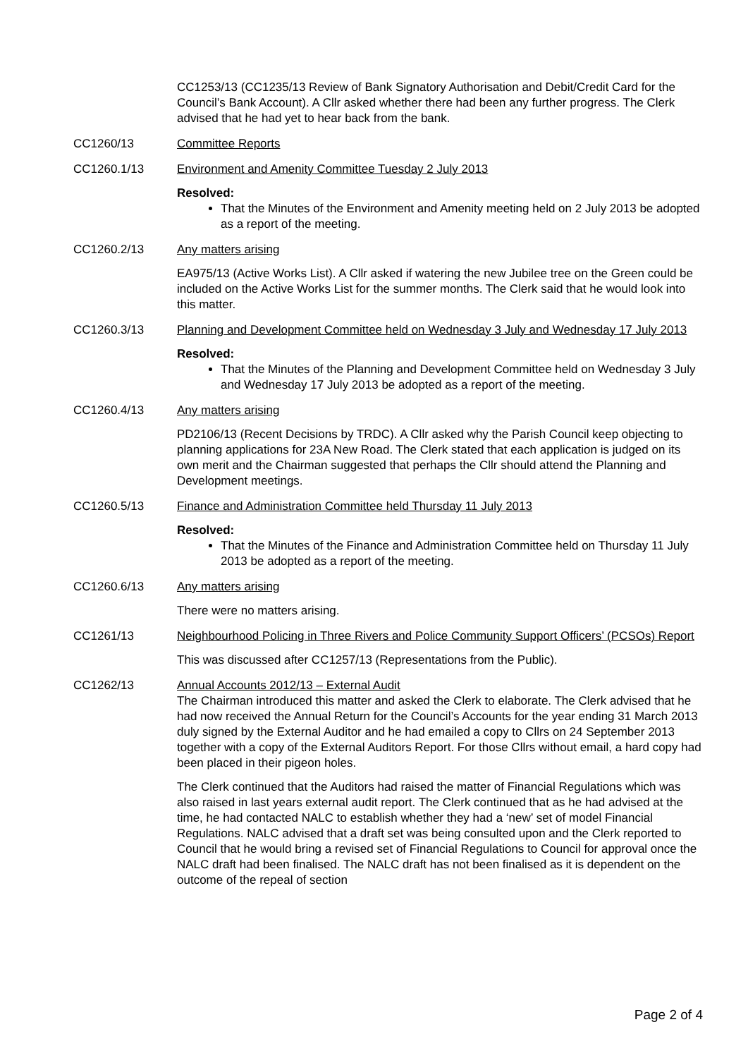CC1253/13 (CC1235/13 Review of Bank Signatory Authorisation and Debit/Credit Card for the Council’s Bank Account). A Cllr asked whether there had been any further progress. The Clerk advised that he had yet to hear back from the bank.
CC1260/13 Committee Reports
CC1260.1/13 Environment and Amenity Committee Tuesday 2 July 2013
Resolved:
That the Minutes of the Environment and Amenity meeting held on 2 July 2013 be adopted as a report of the meeting.
CC1260.2/13 Any matters arising
EA975/13 (Active Works List). A Cllr asked if watering the new Jubilee tree on the Green could be included on the Active Works List for the summer months. The Clerk said that he would look into this matter.
CC1260.3/13 Planning and Development Committee held on Wednesday 3 July and Wednesday 17 July 2013
Resolved:
That the Minutes of the Planning and Development Committee held on Wednesday 3 July and Wednesday 17 July 2013 be adopted as a report of the meeting.
CC1260.4/13 Any matters arising
PD2106/13 (Recent Decisions by TRDC). A Cllr asked why the Parish Council keep objecting to planning applications for 23A New Road. The Clerk stated that each application is judged on its own merit and the Chairman suggested that perhaps the Cllr should attend the Planning and Development meetings.
CC1260.5/13 Finance and Administration Committee held Thursday 11 July 2013
Resolved:
That the Minutes of the Finance and Administration Committee held on Thursday 11 July 2013 be adopted as a report of the meeting.
CC1260.6/13 Any matters arising
There were no matters arising.
CC1261/13 Neighbourhood Policing in Three Rivers and Police Community Support Officers’ (PCSOs) Report
This was discussed after CC1257/13 (Representations from the Public).
CC1262/13 Annual Accounts 2012/13 – External Audit
The Chairman introduced this matter and asked the Clerk to elaborate. The Clerk advised that he had now received the Annual Return for the Council’s Accounts for the year ending 31 March 2013 duly signed by the External Auditor and he had emailed a copy to Cllrs on 24 September 2013 together with a copy of the External Auditors Report. For those Cllrs without email, a hard copy had been placed in their pigeon holes.
The Clerk continued that the Auditors had raised the matter of Financial Regulations which was also raised in last years external audit report. The Clerk continued that as he had advised at the time, he had contacted NALC to establish whether they had a ‘new’ set of model Financial Regulations. NALC advised that a draft set was being consulted upon and the Clerk reported to Council that he would bring a revised set of Financial Regulations to Council for approval once the NALC draft had been finalised. The NALC draft has not been finalised as it is dependent on the outcome of the repeal of section
Page 2 of 4